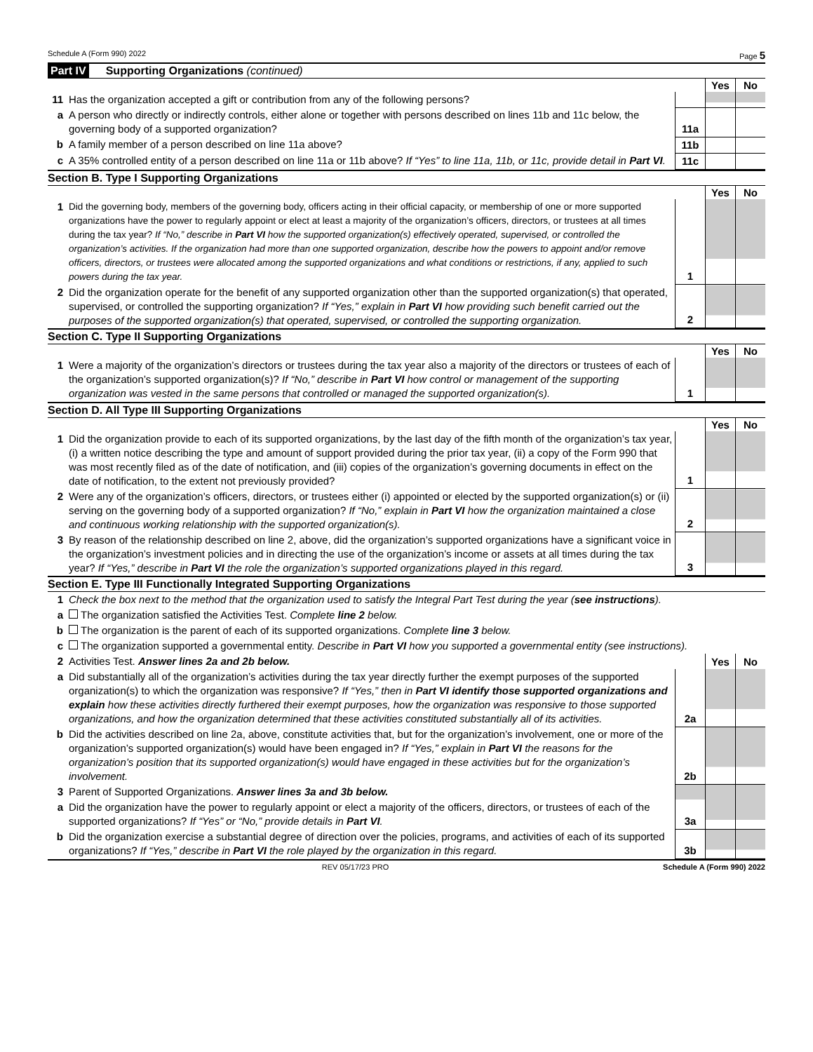Schedule A (Form 990) 2022 Page 5
Part IV Supporting Organizations (continued)
| | | | | Yes | No |
| 11 | Has the organization accepted a gift or contribution from any of the following persons? | | | | |
| a | A person who directly or indirectly controls, either alone or together with persons described on lines 11b and 11c below, the governing body of a supported organization? | | 11a | | |
| b | A family member of a person described on line 11a above? | | 11b | | |
| c | A 35% controlled entity of a person described on line 11a or 11b above? If “Yes” to line 11a, 11b, or 11c, provide detail in Part VI . | | 11c | | |
Section B. Type I Supporting Organizations
| | | | Yes | No |
| 1 | Did the governing body, members of the governing body, officers acting in their official capacity, or membership of one or more supported organizations have the power to regularly appoint or elect at least a majority of the organization’s officers, directors, or trustees at all times during the tax year? If “No,” describe in Part VI how the supported organization(s) effectively operated, supervised, or controlled the organization’s activities. If the organization had more than one supported organization, describe how the powers to appoint and/or remove officers, directors, or trustees were allocated among the supported organizations and what conditions or restrictions, if any, applied to such powers during the tax year. | 1 | | |
| 2 | Did the organization operate for the benefit of any supported organization other than the supported organization(s) that operated, supervised, or controlled the supporting organization? If “Yes,” explain in Part VI how providing such benefit carried out the purposes of the supported organization(s) that operated, supervised, or controlled the supporting organization. | 2 | | |
Section C. Type II Supporting Organizations
| | | | Yes | No |
| 1 | Were a majority of the organization’s directors or trustees during the tax year also a majority of the directors or trustees of each of the organization’s supported organization(s)? If “No,” describe in Part VI how control or management of the supporting organization was vested in the same persons that controlled or managed the supported organization(s). | 1 | | |
Section D. All Type III Supporting Organizations
| | | | Yes | No |
| 1 | Did the organization provide to each of its supported organizations, by the last day of the fifth month of the organization’s tax year, (i) a written notice describing the type and amount of support provided during the prior tax year, (ii) a copy of the Form 990 that was most recently filed as of the date of notification, and (iii) copies of the organization’s governing documents in effect on the date of notification, to the extent not previously provided? | 1 | | |
| 2 | Were any of the organization’s officers, directors, or trustees either (i) appointed or elected by the supported organization(s) or (ii) serving on the governing body of a supported organization? If “No,” explain in Part VI how the organization maintained a close and continuous working relationship with the supported organization(s). | 2 | | |
| 3 | By reason of the relationship described on line 2, above, did the organization’s supported organizations have a significant voice in the organization’s investment policies and in directing the use of the organization’s income or assets at all times during the tax year? If “Yes,” describe in Part VI the role the organization’s supported organizations played in this regard. | 3 | | |
Section E. Type III Functionally Integrated Supporting Organizations
| 1 | Check the box next to the method that the organization used to satisfy the Integral Part Test during the year ( see instructions ). | | | |
| a | The organization satisfied the Activities Test. Complete line 2 below. | | | |
| b | The organization is the parent of each of its supported organizations. Complete line 3 below. | | | |
| c | The organization supported a governmental entity. Describe in Part VI how you supported a governmental entity (see instructions). | | | |
| 2 | Activities Test. Answer lines 2a and 2b below. | | Yes | No |
| a | Did substantially all of the organization’s activities during the tax year directly further the exempt purposes of the supported organization(s) to which the organization was responsive? If “Yes,” then in Part VI identify those supported organizations and explain how these activities directly furthered their exempt purposes, how the organization was responsive to those supported organizations, and how the organization determined that these activities constituted substantially all of its activities. | 2a | | |
| b | Did the activities described on line 2a, above, constitute activities that, but for the organization’s involvement, one or more of the organization’s supported organization(s) would have been engaged in? If “Yes,” explain in Part VI the reasons for the organization’s position that its supported organization(s) would have engaged in these activities but for the organization’s involvement. | 2b | | |
| 3 | Parent of Supported Organizations. Answer lines 3a and 3b below. | | | |
| a | Did the organization have the power to regularly appoint or elect a majority of the officers, directors, or trustees of each of the supported organizations? If “Yes” or “No,” provide details in Part VI . | 3a | | |
| b | Did the organization exercise a substantial degree of direction over the policies, programs, and activities of each of its supported organizations? If “Yes,” describe in Part VI the role played by the organization in this regard. | 3b | | |
REV 05/17/23 PRO Schedule A (Form 990) 2022